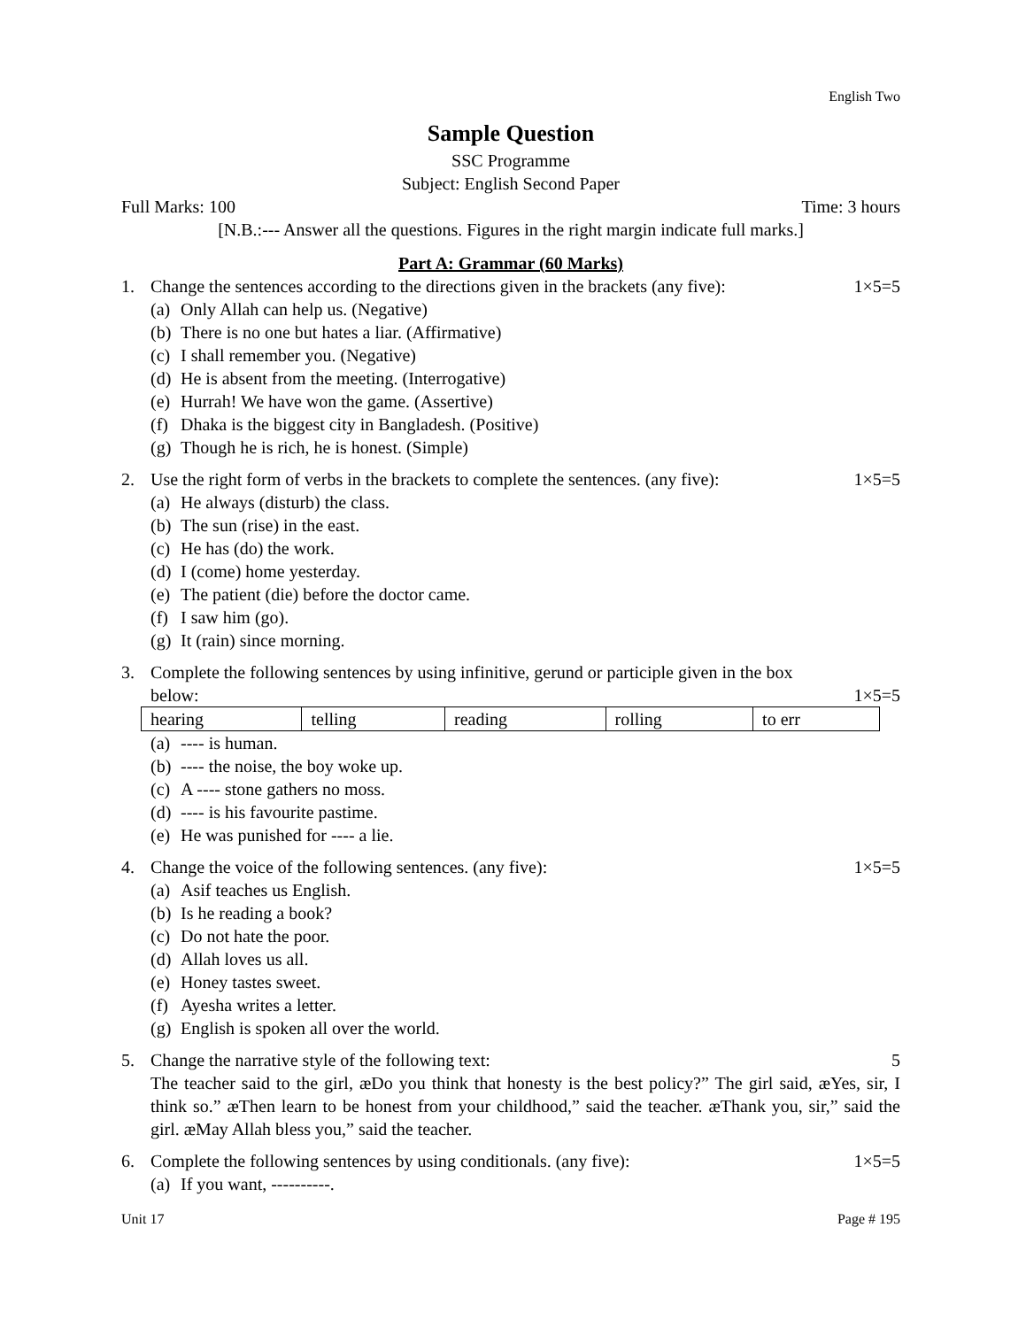English Two
Sample Question
SSC Programme
Subject: English Second Paper
Full Marks: 100 Time: 3 hours
[N.B.:--- Answer all the questions. Figures in the right margin indicate full marks.]
Part A: Grammar (60 Marks)
1. Change the sentences according to the directions given in the brackets (any five): 1×5=5
(a) Only Allah can help us. (Negative)
(b) There is no one but hates a liar. (Affirmative)
(c) I shall remember you. (Negative)
(d) He is absent from the meeting. (Interrogative)
(e) Hurrah! We have won the game. (Assertive)
(f) Dhaka is the biggest city in Bangladesh. (Positive)
(g) Though he is rich, he is honest. (Simple)
2. Use the right form of verbs in the brackets to complete the sentences. (any five): 1×5=5
(a) He always (disturb) the class.
(b) The sun (rise) in the east.
(c) He has (do) the work.
(d) I (come) home yesterday.
(e) The patient (die) before the doctor came.
(f) I saw him (go).
(g) It (rain) since morning.
3. Complete the following sentences by using infinitive, gerund or participle given in the box
below: 1×5=5
| hearing | telling | reading | rolling | to err |
(a) ---- is human.
(b) ---- the noise, the boy woke up.
(c) A ---- stone gathers no moss.
(d) ---- is his favourite pastime.
(e) He was punished for ---- a lie.
4. Change the voice of the following sentences. (any five): 1×5=5
(a) Asif teaches us English.
(b) Is he reading a book?
(c) Do not hate the poor.
(d) Allah loves us all.
(e) Honey tastes sweet.
(f) Ayesha writes a letter.
(g) English is spoken all over the world.
5. Change the narrative style of the following text: 5
The teacher said to the girl, æDo you think that honesty is the best policy?” The girl said, æYes, sir, I think so.” æThen learn to be honest from your childhood,” said the teacher. æThank you, sir,” said the girl. æMay Allah bless you,” said the teacher.
6. Complete the following sentences by using conditionals. (any five): 1×5=5
(a) If you want, ----------.
Unit 17 Page # 195